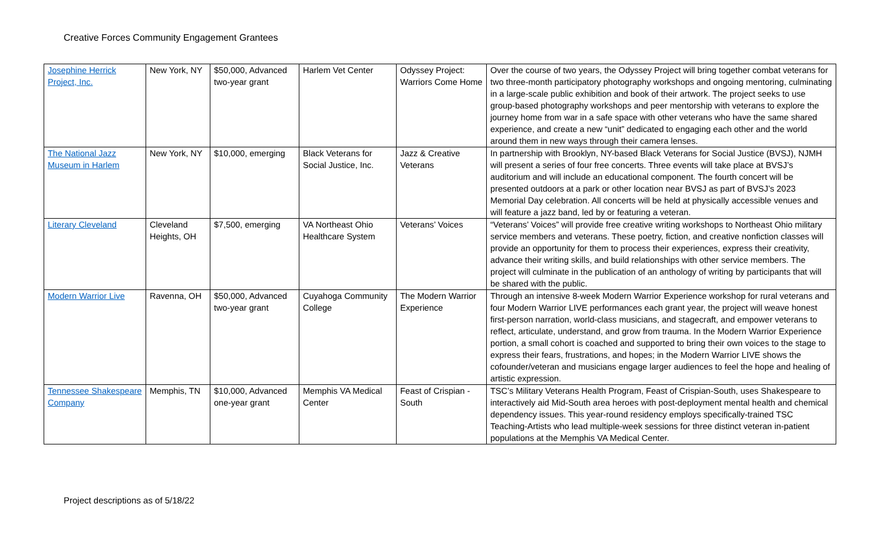Creative Forces Community Engagement Grantees
| Josephine Herrick Project, Inc. | New York, NY | $50,000, Advanced two-year grant | Harlem Vet Center | Odyssey Project: Warriors Come Home | Over the course of two years, the Odyssey Project will bring together combat veterans for two three-month participatory photography workshops and ongoing mentoring, culminating in a large-scale public exhibition and book of their artwork. The project seeks to use group-based photography workshops and peer mentorship with veterans to explore the journey home from war in a safe space with other veterans who have the same shared experience, and create a new “unit” dedicated to engaging each other and the world around them in new ways through their camera lenses. |
| The National Jazz Museum in Harlem | New York, NY | $10,000, emerging | Black Veterans for Social Justice, Inc. | Jazz & Creative Veterans | In partnership with Brooklyn, NY-based Black Veterans for Social Justice (BVSJ), NJMH will present a series of four free concerts. Three events will take place at BVSJ’s auditorium and will include an educational component. The fourth concert will be presented outdoors at a park or other location near BVSJ as part of BVSJ’s 2023 Memorial Day celebration. All concerts will be held at physically accessible venues and will feature a jazz band, led by or featuring a veteran. |
| Literary Cleveland | Cleveland Heights, OH | $7,500, emerging | VA Northeast Ohio Healthcare System | Veterans’ Voices | “Veterans’ Voices” will provide free creative writing workshops to Northeast Ohio military service members and veterans. These poetry, fiction, and creative nonfiction classes will provide an opportunity for them to process their experiences, express their creativity, advance their writing skills, and build relationships with other service members. The project will culminate in the publication of an anthology of writing by participants that will be shared with the public. |
| Modern Warrior Live | Ravenna, OH | $50,000, Advanced two-year grant | Cuyahoga Community College | The Modern Warrior Experience | Through an intensive 8-week Modern Warrior Experience workshop for rural veterans and four Modern Warrior LIVE performances each grant year, the project will weave honest first-person narration, world-class musicians, and stagecraft, and empower veterans to reflect, articulate, understand, and grow from trauma. In the Modern Warrior Experience portion, a small cohort is coached and supported to bring their own voices to the stage to express their fears, frustrations, and hopes; in the Modern Warrior LIVE shows the cofounder/veteran and musicians engage larger audiences to feel the hope and healing of artistic expression. |
| Tennessee Shakespeare Company | Memphis, TN | $10,000, Advanced one-year grant | Memphis VA Medical Center | Feast of Crispian - South | TSC’s Military Veterans Health Program, Feast of Crispian-South, uses Shakespeare to interactively aid Mid-South area heroes with post-deployment mental health and chemical dependency issues. This year-round residency employs specifically-trained TSC Teaching-Artists who lead multiple-week sessions for three distinct veteran in-patient populations at the Memphis VA Medical Center. |
Project descriptions as of 5/18/22